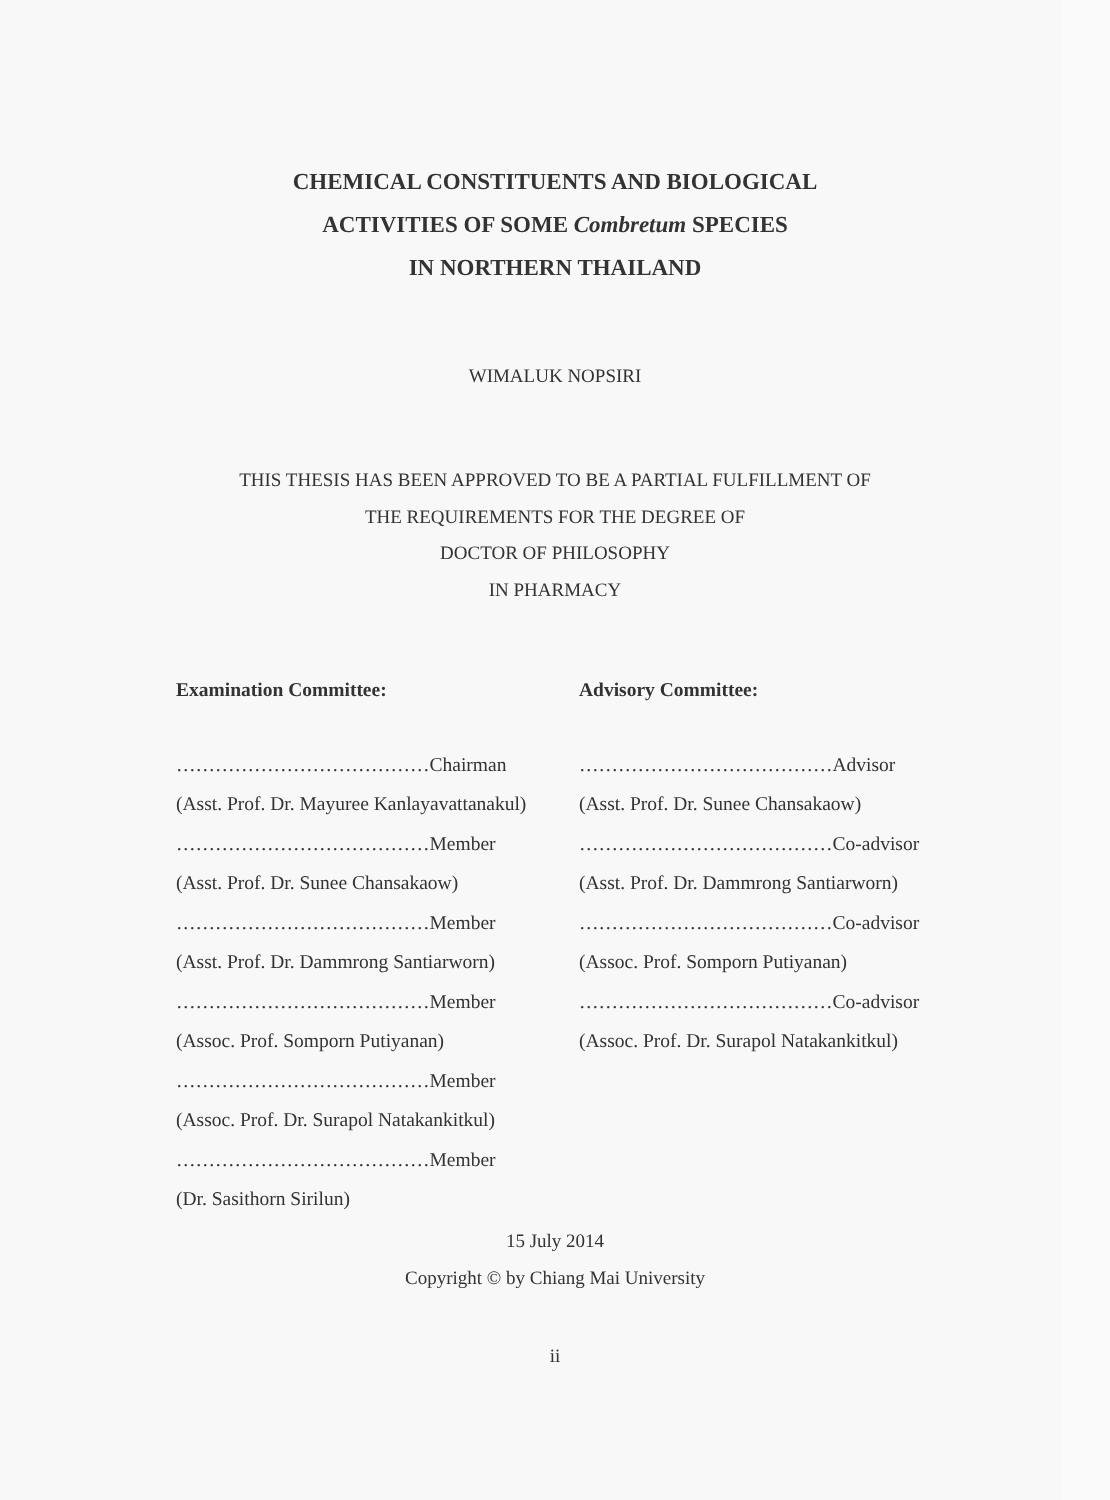CHEMICAL CONSTITUENTS AND BIOLOGICAL
ACTIVITIES OF SOME Combretum SPECIES
IN NORTHERN THAILAND
WIMALUK NOPSIRI
THIS THESIS HAS BEEN APPROVED TO BE A PARTIAL FULFILLMENT OF
THE REQUIREMENTS FOR THE DEGREE OF
DOCTOR OF PHILOSOPHY
IN PHARMACY
Examination Committee:
…………………………………Chairman
(Asst. Prof. Dr. Mayuree Kanlayavattanakul)
…………………………………Member
(Asst. Prof. Dr. Sunee Chansakaow)
…………………………………Member
(Asst. Prof. Dr. Dammrong Santiarworn)
…………………………………Member
(Assoc. Prof. Somporn Putiyanan)
…………………………………Member
(Assoc. Prof. Dr. Surapol Natakankitkul)
…………………………………Member
(Dr. Sasithorn Sirilun)
Advisory Committee:
…………………………………Advisor
(Asst. Prof. Dr. Sunee Chansakaow)
…………………………………Co-advisor
(Asst. Prof. Dr. Dammrong Santiarworn)
…………………………………Co-advisor
(Assoc. Prof. Somporn Putiyanan)
…………………………………Co-advisor
(Assoc. Prof. Dr. Surapol Natakankitkul)
15 July 2014
Copyright © by Chiang Mai University
ii